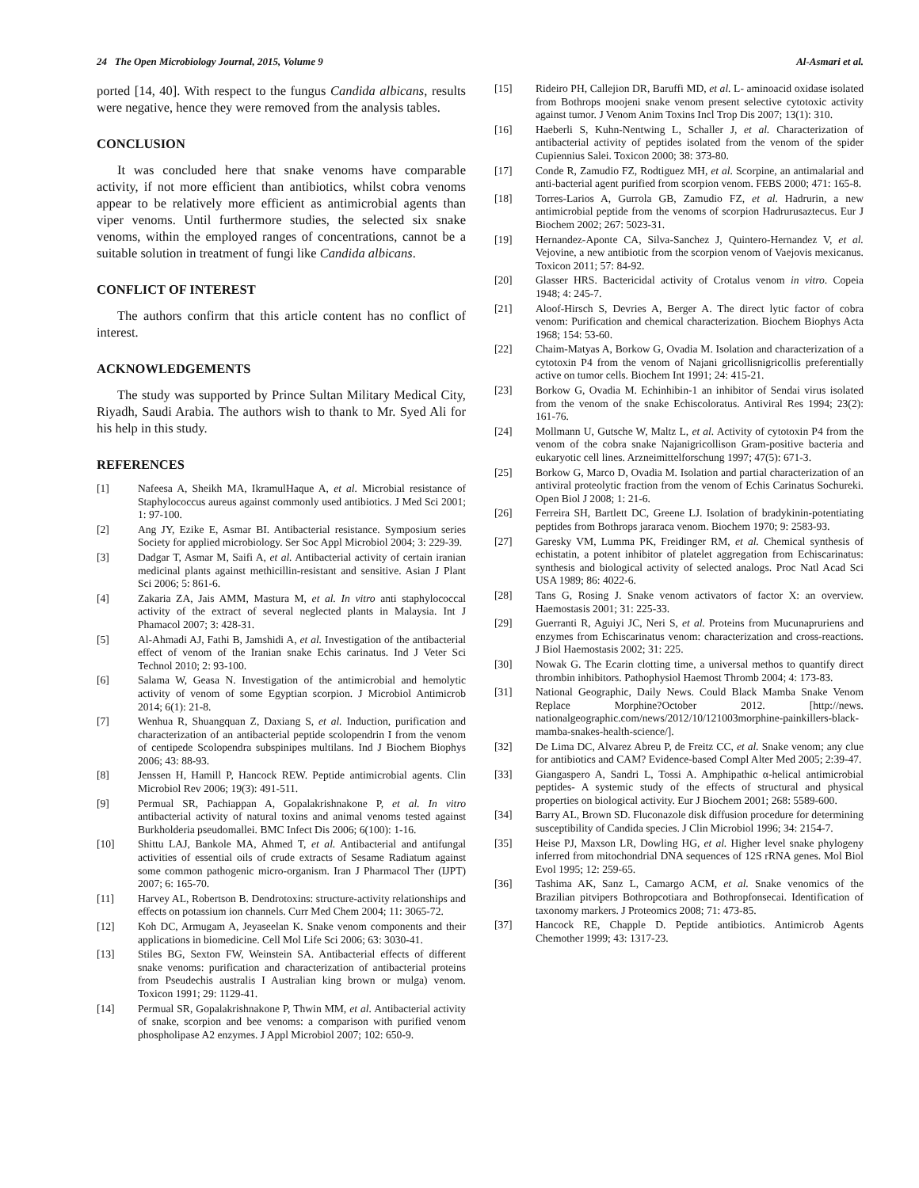24 The Open Microbiology Journal, 2015, Volume 9 Al-Asmari et al.
ported [14, 40]. With respect to the fungus Candida albicans, results were negative, hence they were removed from the analysis tables.
CONCLUSION
It was concluded here that snake venoms have comparable activity, if not more efficient than antibiotics, whilst cobra venoms appear to be relatively more efficient as antimicrobial agents than viper venoms. Until furthermore studies, the selected six snake venoms, within the employed ranges of concentrations, cannot be a suitable solution in treatment of fungi like Candida albicans.
CONFLICT OF INTEREST
The authors confirm that this article content has no conflict of interest.
ACKNOWLEDGEMENTS
The study was supported by Prince Sultan Military Medical City, Riyadh, Saudi Arabia. The authors wish to thank to Mr. Syed Ali for his help in this study.
REFERENCES
[1] Nafeesa A, Sheikh MA, IkramulHaque A, et al. Microbial resistance of Staphylococcus aureus against commonly used antibiotics. J Med Sci 2001; 1: 97-100.
[2] Ang JY, Ezike E, Asmar BI. Antibacterial resistance. Symposium series Society for applied microbiology. Ser Soc Appl Microbiol 2004; 3: 229-39.
[3] Dadgar T, Asmar M, Saifi A, et al. Antibacterial activity of certain iranian medicinal plants against methicillin-resistant and sensitive. Asian J Plant Sci 2006; 5: 861-6.
[4] Zakaria ZA, Jais AMM, Mastura M, et al. In vitro anti staphylococcal activity of the extract of several neglected plants in Malaysia. Int J Phamacol 2007; 3: 428-31.
[5] Al-Ahmadi AJ, Fathi B, Jamshidi A, et al. Investigation of the antibacterial effect of venom of the Iranian snake Echis carinatus. Ind J Veter Sci Technol 2010; 2: 93-100.
[6] Salama W, Geasa N. Investigation of the antimicrobial and hemolytic activity of venom of some Egyptian scorpion. J Microbiol Antimicrob 2014; 6(1): 21-8.
[7] Wenhua R, Shuangquan Z, Daxiang S, et al. Induction, purification and characterization of an antibacterial peptide scolopendrin I from the venom of centipede Scolopendra subspinipes multilans. Ind J Biochem Biophys 2006; 43: 88-93.
[8] Jenssen H, Hamill P, Hancock REW. Peptide antimicrobial agents. Clin Microbiol Rev 2006; 19(3): 491-511.
[9] Permual SR, Pachiappan A, Gopalakrishnakone P, et al. In vitro antibacterial activity of natural toxins and animal venoms tested against Burkholderia pseudomallei. BMC Infect Dis 2006; 6(100): 1-16.
[10] Shittu LAJ, Bankole MA, Ahmed T, et al. Antibacterial and antifungal activities of essential oils of crude extracts of Sesame Radiatum against some common pathogenic micro-organism. Iran J Pharmacol Ther (IJPT) 2007; 6: 165-70.
[11] Harvey AL, Robertson B. Dendrotoxins: structure-activity relationships and effects on potassium ion channels. Curr Med Chem 2004; 11: 3065-72.
[12] Koh DC, Armugam A, Jeyaseelan K. Snake venom components and their applications in biomedicine. Cell Mol Life Sci 2006; 63: 3030-41.
[13] Stiles BG, Sexton FW, Weinstein SA. Antibacterial effects of different snake venoms: purification and characterization of antibacterial proteins from Pseudechis australis I Australian king brown or mulga) venom. Toxicon 1991; 29: 1129-41.
[14] Permual SR, Gopalakrishnakone P, Thwin MM, et al. Antibacterial activity of snake, scorpion and bee venoms: a comparison with purified venom phospholipase A2 enzymes. J Appl Microbiol 2007; 102: 650-9.
[15] Rideiro PH, Callejion DR, Baruffi MD, et al. L- aminoacid oxidase isolated from Bothrops moojeni snake venom present selective cytotoxic activity against tumor. J Venom Anim Toxins Incl Trop Dis 2007; 13(1): 310.
[16] Haeberli S, Kuhn-Nentwing L, Schaller J, et al. Characterization of antibacterial activity of peptides isolated from the venom of the spider Cupiennius Salei. Toxicon 2000; 38: 373-80.
[17] Conde R, Zamudio FZ, Rodtiguez MH, et al. Scorpine, an antimalarial and anti-bacterial agent purified from scorpion venom. FEBS 2000; 471: 165-8.
[18] Torres-Larios A, Gurrola GB, Zamudio FZ, et al. Hadrurin, a new antimicrobial peptide from the venoms of scorpion Hadrurusaztecus. Eur J Biochem 2002; 267: 5023-31.
[19] Hernandez-Aponte CA, Silva-Sanchez J, Quintero-Hernandez V, et al. Vejovine, a new antibiotic from the scorpion venom of Vaejovis mexicanus. Toxicon 2011; 57: 84-92.
[20] Glasser HRS. Bactericidal activity of Crotalus venom in vitro. Copeia 1948; 4: 245-7.
[21] Aloof-Hirsch S, Devries A, Berger A. The direct lytic factor of cobra venom: Purification and chemical characterization. Biochem Biophys Acta 1968; 154: 53-60.
[22] Chaim-Matyas A, Borkow G, Ovadia M. Isolation and characterization of a cytotoxin P4 from the venom of Najani gricollisnigricollis preferentially active on tumor cells. Biochem Int 1991; 24: 415-21.
[23] Borkow G, Ovadia M. Echinhibin-1 an inhibitor of Sendai virus isolated from the venom of the snake Echiscoloratus. Antiviral Res 1994; 23(2): 161-76.
[24] Mollmann U, Gutsche W, Maltz L, et al. Activity of cytotoxin P4 from the venom of the cobra snake Najanigricollison Gram-positive bacteria and eukaryotic cell lines. Arzneimittelforschung 1997; 47(5): 671-3.
[25] Borkow G, Marco D, Ovadia M. Isolation and partial characterization of an antiviral proteolytic fraction from the venom of Echis Carinatus Sochureki. Open Biol J 2008; 1: 21-6.
[26] Ferreira SH, Bartlett DC, Greene LJ. Isolation of bradykinin-potentiating peptides from Bothrops jararaca venom. Biochem 1970; 9: 2583-93.
[27] Garesky VM, Lumma PK, Freidinger RM, et al. Chemical synthesis of echistatin, a potent inhibitor of platelet aggregation from Echiscarinatus: synthesis and biological activity of selected analogs. Proc Natl Acad Sci USA 1989; 86: 4022-6.
[28] Tans G, Rosing J. Snake venom activators of factor X: an overview. Haemostasis 2001; 31: 225-33.
[29] Guerranti R, Aguiyi JC, Neri S, et al. Proteins from Mucunapruriens and enzymes from Echiscarinatus venom: characterization and cross-reactions. J Biol Haemostasis 2002; 31: 225.
[30] Nowak G. The Ecarin clotting time, a universal methos to quantify direct thrombin inhibitors. Pathophysiol Haemost Thromb 2004; 4: 173-83.
[31] National Geographic, Daily News. Could Black Mamba Snake Venom Replace Morphine?October 2012. [http://news. nationalgeographic.com/news/2012/10/121003morphine-painkillers-black-mamba-snakes-health-science/].
[32] De Lima DC, Alvarez Abreu P, de Freitz CC, et al. Snake venom; any clue for antibiotics and CAM? Evidence-based Compl Alter Med 2005; 2:39-47.
[33] Giangaspero A, Sandri L, Tossi A. Amphipathic α-helical antimicrobial peptides- A systemic study of the effects of structural and physical properties on biological activity. Eur J Biochem 2001; 268: 5589-600.
[34] Barry AL, Brown SD. Fluconazole disk diffusion procedure for determining susceptibility of Candida species. J Clin Microbiol 1996; 34: 2154-7.
[35] Heise PJ, Maxson LR, Dowling HG, et al. Higher level snake phylogeny inferred from mitochondrial DNA sequences of 12S rRNA genes. Mol Biol Evol 1995; 12: 259-65.
[36] Tashima AK, Sanz L, Camargo ACM, et al. Snake venomics of the Brazilian pitvipers Bothropcotiara and Bothropfonsecai. Identification of taxonomy markers. J Proteomics 2008; 71: 473-85.
[37] Hancock RE, Chapple D. Peptide antibiotics. Antimicrob Agents Chemother 1999; 43: 1317-23.